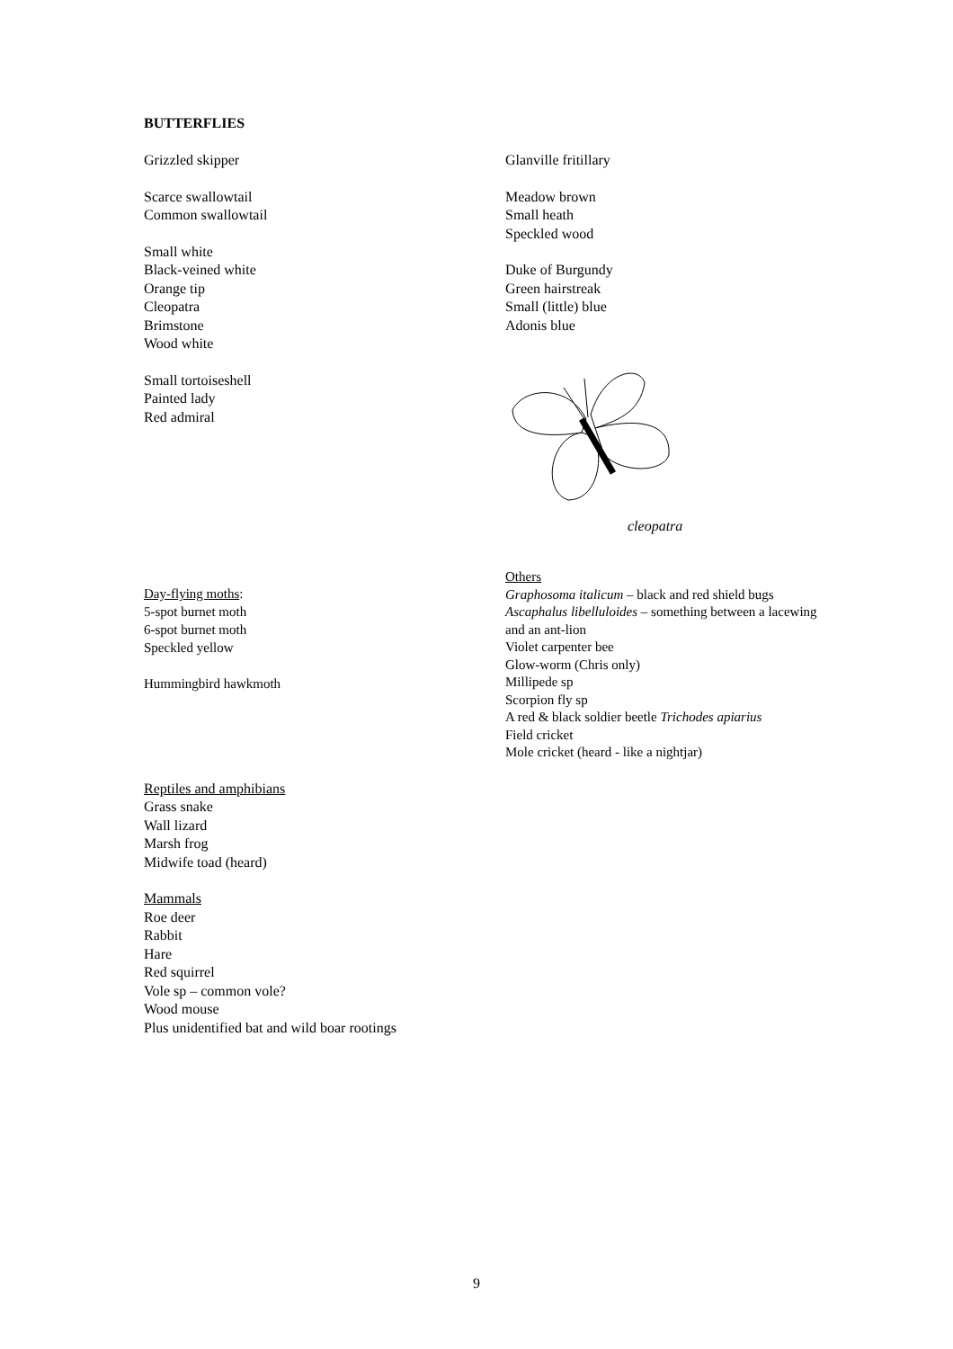BUTTERFLIES
Grizzled skipper
Scarce swallowtail
Common swallowtail
Small white
Black-veined white
Orange tip
Cleopatra
Brimstone
Wood white
Small tortoiseshell
Painted lady
Red admiral
Glanville fritillary
Meadow brown
Small heath
Speckled wood
Duke of Burgundy
Green hairstreak
Small (little) blue
Adonis blue
cleopatra
Day-flying moths:
5-spot burnet moth
6-spot burnet moth
Speckled yellow
Hummingbird hawkmoth
Others
Graphosoma italicum – black and red shield bugs
Ascaphalus libelluloides – something between a lacewing and an ant-lion
Violet carpenter bee
Glow-worm (Chris only)
Millipede sp
Scorpion fly sp
A red & black soldier beetle Trichodes apiarius
Field cricket
Mole cricket (heard - like a nightjar)
Reptiles and amphibians
Grass snake
Wall lizard
Marsh frog
Midwife toad (heard)
Mammals
Roe deer
Rabbit
Hare
Red squirrel
Vole sp – common vole?
Wood mouse
Plus unidentified bat and wild boar rootings
9